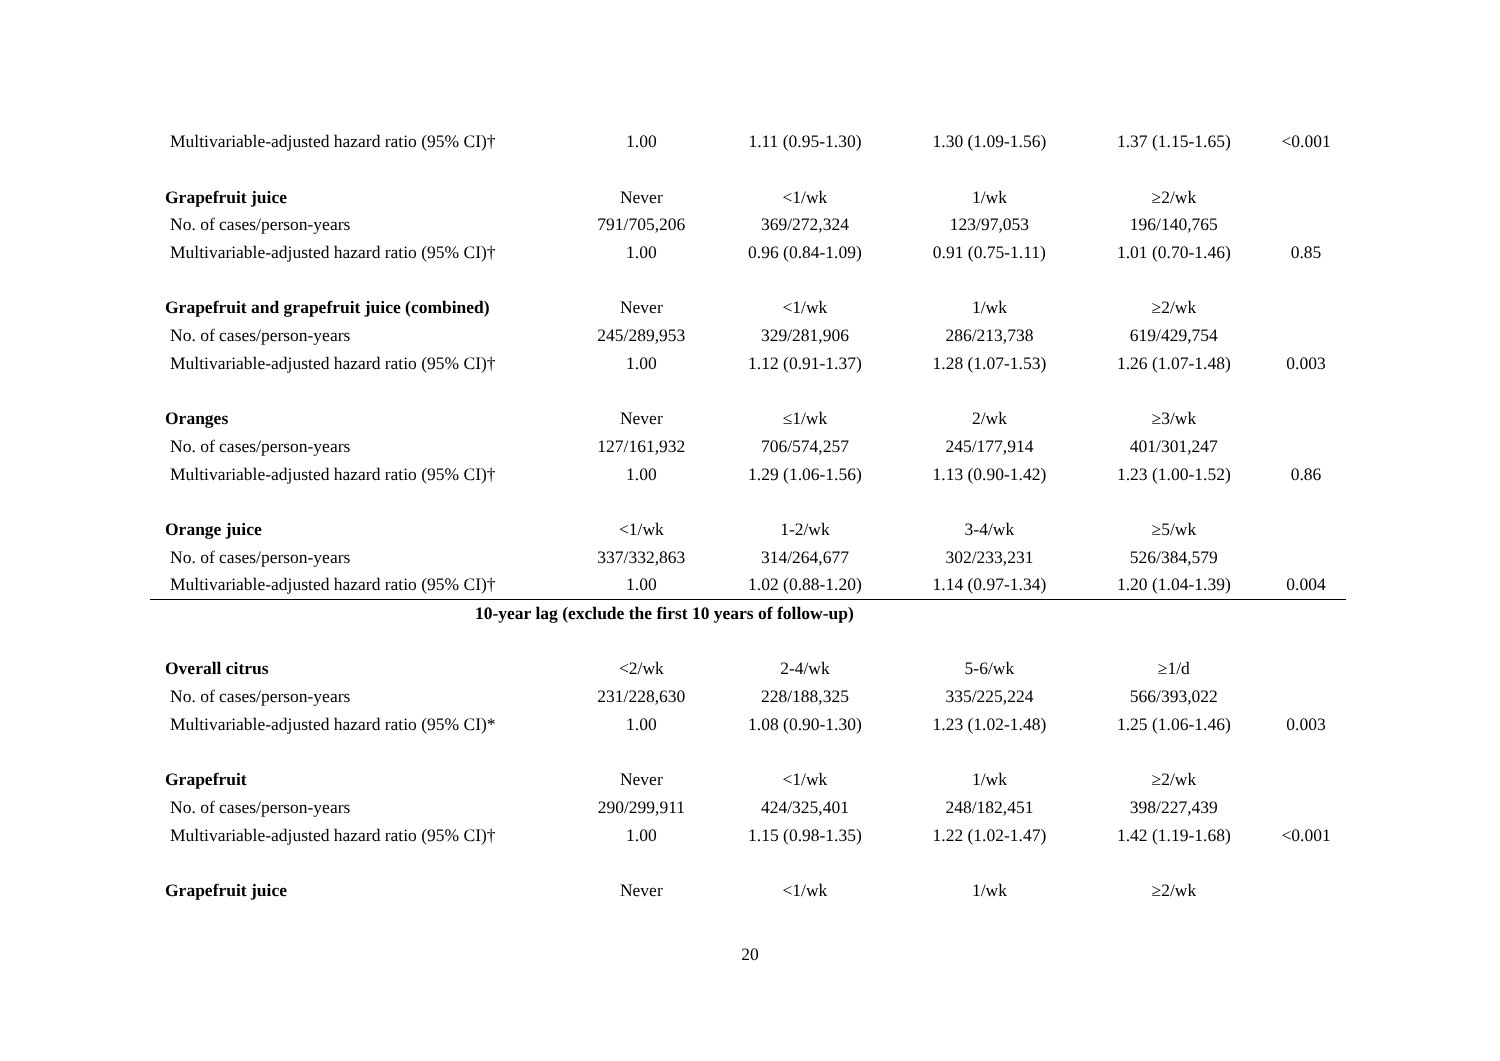| Multivariable-adjusted hazard ratio (95% CI)† | 1.00 | 1.11 (0.95-1.30) | 1.30 (1.09-1.56) | 1.37 (1.15-1.65) | <0.001 |
| Grapefruit juice | Never | <1/wk | 1/wk | ≥2/wk | |
| No. of cases/person-years | 791/705,206 | 369/272,324 | 123/97,053 | 196/140,765 | |
| Multivariable-adjusted hazard ratio (95% CI)† | 1.00 | 0.96 (0.84-1.09) | 0.91 (0.75-1.11) | 1.01 (0.70-1.46) | 0.85 |
| Grapefruit and grapefruit juice (combined) | Never | <1/wk | 1/wk | ≥2/wk | |
| No. of cases/person-years | 245/289,953 | 329/281,906 | 286/213,738 | 619/429,754 | |
| Multivariable-adjusted hazard ratio (95% CI)† | 1.00 | 1.12 (0.91-1.37) | 1.28 (1.07-1.53) | 1.26 (1.07-1.48) | 0.003 |
| Oranges | Never | ≤1/wk | 2/wk | ≥3/wk | |
| No. of cases/person-years | 127/161,932 | 706/574,257 | 245/177,914 | 401/301,247 | |
| Multivariable-adjusted hazard ratio (95% CI)† | 1.00 | 1.29 (1.06-1.56) | 1.13 (0.90-1.42) | 1.23 (1.00-1.52) | 0.86 |
| Orange juice | <1/wk | 1-2/wk | 3-4/wk | ≥5/wk | |
| No. of cases/person-years | 337/332,863 | 314/264,677 | 302/233,231 | 526/384,579 | |
| Multivariable-adjusted hazard ratio (95% CI)† | 1.00 | 1.02 (0.88-1.20) | 1.14 (0.97-1.34) | 1.20 (1.04-1.39) | 0.004 |
| 10-year lag (exclude the first 10 years of follow-up) | | | | | |
| Overall citrus | <2/wk | 2-4/wk | 5-6/wk | ≥1/d | |
| No. of cases/person-years | 231/228,630 | 228/188,325 | 335/225,224 | 566/393,022 | |
| Multivariable-adjusted hazard ratio (95% CI)* | 1.00 | 1.08 (0.90-1.30) | 1.23 (1.02-1.48) | 1.25 (1.06-1.46) | 0.003 |
| Grapefruit | Never | <1/wk | 1/wk | ≥2/wk | |
| No. of cases/person-years | 290/299,911 | 424/325,401 | 248/182,451 | 398/227,439 | |
| Multivariable-adjusted hazard ratio (95% CI)† | 1.00 | 1.15 (0.98-1.35) | 1.22 (1.02-1.47) | 1.42 (1.19-1.68) | <0.001 |
| Grapefruit juice | Never | <1/wk | 1/wk | ≥2/wk | |
20